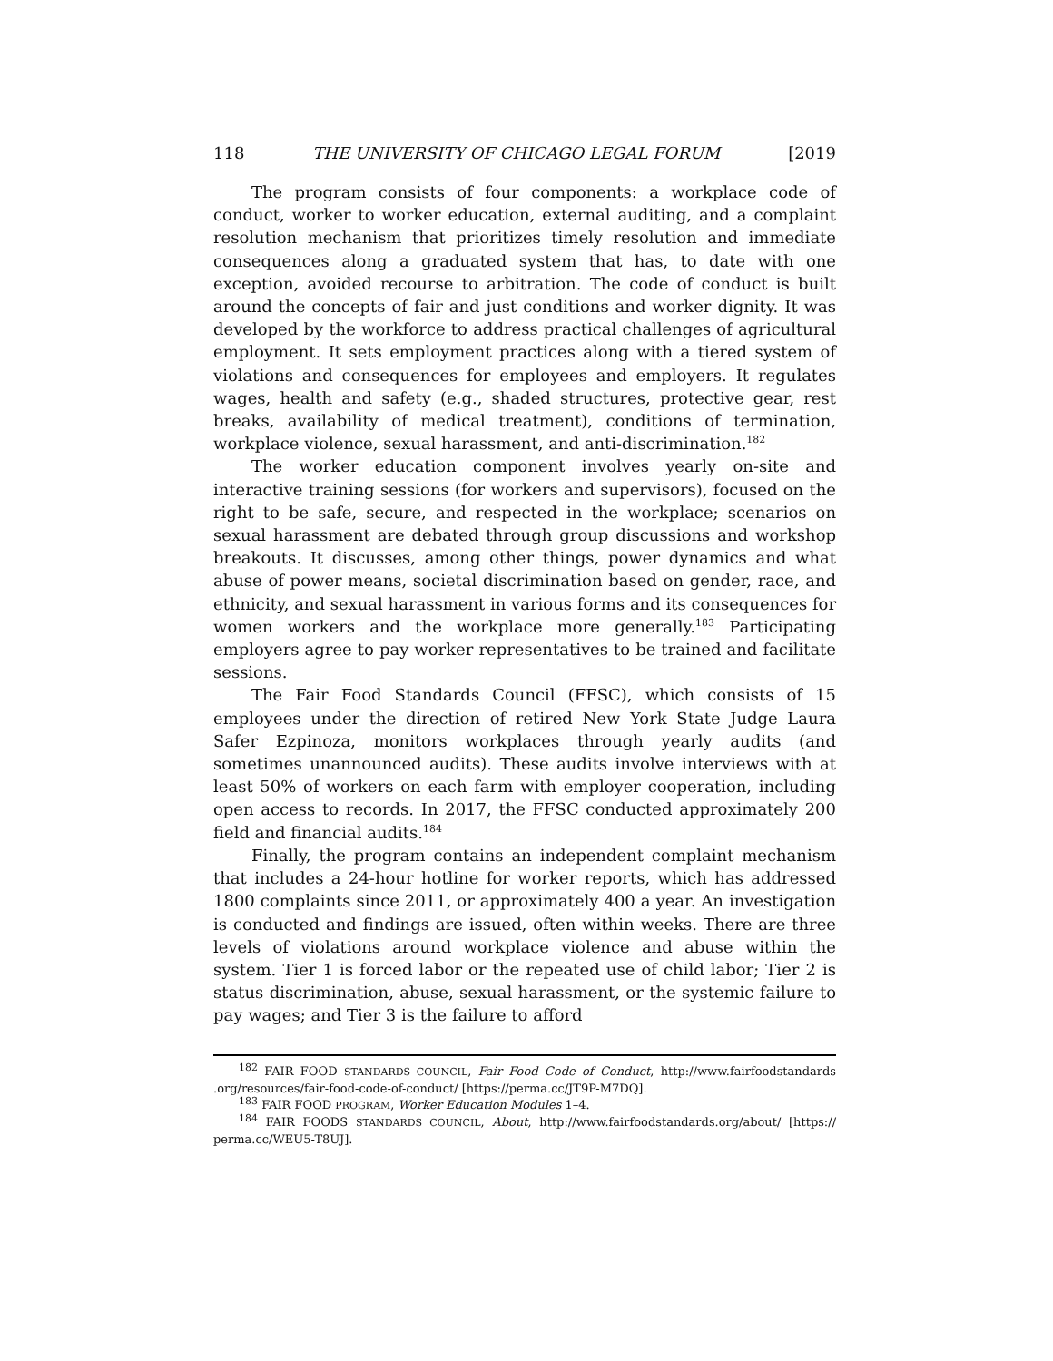118 THE UNIVERSITY OF CHICAGO LEGAL FORUM [2019
The program consists of four components: a workplace code of conduct, worker to worker education, external auditing, and a complaint resolution mechanism that prioritizes timely resolution and immediate consequences along a graduated system that has, to date with one exception, avoided recourse to arbitration. The code of conduct is built around the concepts of fair and just conditions and worker dignity. It was developed by the workforce to address practical challenges of agricultural employment. It sets employment practices along with a tiered system of violations and consequences for employees and employers. It regulates wages, health and safety (e.g., shaded structures, protective gear, rest breaks, availability of medical treatment), conditions of termination, workplace violence, sexual harassment, and anti-discrimination.<sup>182</sup>
The worker education component involves yearly on-site and interactive training sessions (for workers and supervisors), focused on the right to be safe, secure, and respected in the workplace; scenarios on sexual harassment are debated through group discussions and workshop breakouts. It discusses, among other things, power dynamics and what abuse of power means, societal discrimination based on gender, race, and ethnicity, and sexual harassment in various forms and its consequences for women workers and the workplace more generally.<sup>183</sup> Participating employers agree to pay worker representatives to be trained and facilitate sessions.
The Fair Food Standards Council (FFSC), which consists of 15 employees under the direction of retired New York State Judge Laura Safer Ezpinoza, monitors workplaces through yearly audits (and sometimes unannounced audits). These audits involve interviews with at least 50% of workers on each farm with employer cooperation, including open access to records. In 2017, the FFSC conducted approximately 200 field and financial audits.<sup>184</sup>
Finally, the program contains an independent complaint mechanism that includes a 24-hour hotline for worker reports, which has addressed 1800 complaints since 2011, or approximately 400 a year. An investigation is conducted and findings are issued, often within weeks. There are three levels of violations around workplace violence and abuse within the system. Tier 1 is forced labor or the repeated use of child labor; Tier 2 is status discrimination, abuse, sexual harassment, or the systemic failure to pay wages; and Tier 3 is the failure to afford
<sup>182</sup> FAIR FOOD STANDARDS COUNCIL, Fair Food Code of Conduct, http://www.fairfoodstandards .org/resources/fair-food-code-of-conduct/ [https://perma.cc/JT9P-M7DQ].
<sup>183</sup> FAIR FOOD PROGRAM, Worker Education Modules 1–4.
<sup>184</sup> FAIR FOODS STANDARDS COUNCIL, About, http://www.fairfoodstandards.org/about/ [https:// perma.cc/WEU5-T8UJ].